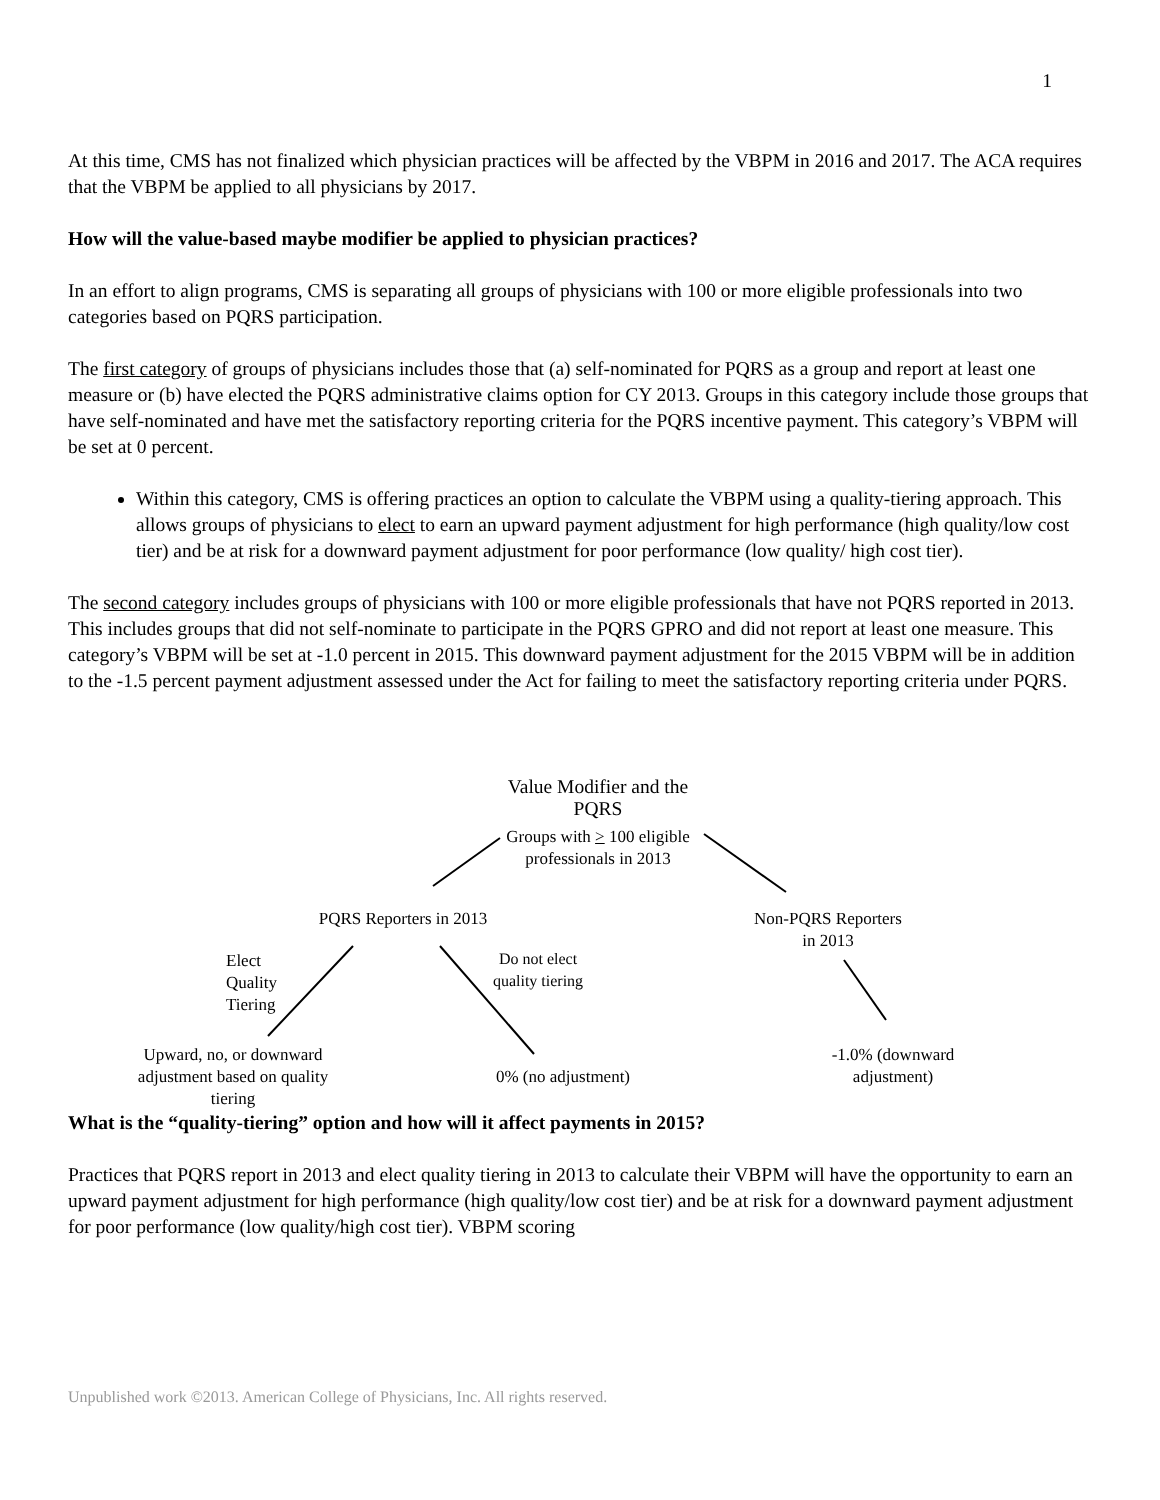1
At this time, CMS has not finalized which physician practices will be affected by the VBPM in 2016 and 2017. The ACA requires that the VBPM be applied to all physicians by 2017.
How will the value-based maybe modifier be applied to physician practices?
In an effort to align programs, CMS is separating all groups of physicians with 100 or more eligible professionals into two categories based on PQRS participation.
The first category of groups of physicians includes those that (a) self-nominated for PQRS as a group and report at least one measure or (b) have elected the PQRS administrative claims option for CY 2013. Groups in this category include those groups that have self-nominated and have met the satisfactory reporting criteria for the PQRS incentive payment. This category’s VBPM will be set at 0 percent.
Within this category, CMS is offering practices an option to calculate the VBPM using a quality-tiering approach. This allows groups of physicians to elect to earn an upward payment adjustment for high performance (high quality/low cost tier) and be at risk for a downward payment adjustment for poor performance (low quality/ high cost tier).
The second category includes groups of physicians with 100 or more eligible professionals that have not PQRS reported in 2013. This includes groups that did not self-nominate to participate in the PQRS GPRO and did not report at least one measure. This category’s VBPM will be set at -1.0 percent in 2015. This downward payment adjustment for the 2015 VBPM will be in addition to the -1.5 percent payment adjustment assessed under the Act for failing to meet the satisfactory reporting criteria under PQRS.
Value Modifier and the PQRS
Groups with > 100 eligible professionals in 2013
PQRS Reporters in 2013
Non-PQRS Reporters in 2013
Elect
Quality
Tiering
Do not elect quality tiering
Upward, no, or downward adjustment based on quality tiering
0% (no adjustment)
-1.0% (downward adjustment)
What is the “quality-tiering” option and how will it affect payments in 2015?
Practices that PQRS report in 2013 and elect quality tiering in 2013 to calculate their VBPM will have the opportunity to earn an upward payment adjustment for high performance (high quality/low cost tier) and be at risk for a downward payment adjustment for poor performance (low quality/high cost tier). VBPM scoring
Unpublished work ©2013. American College of Physicians, Inc. All rights reserved.